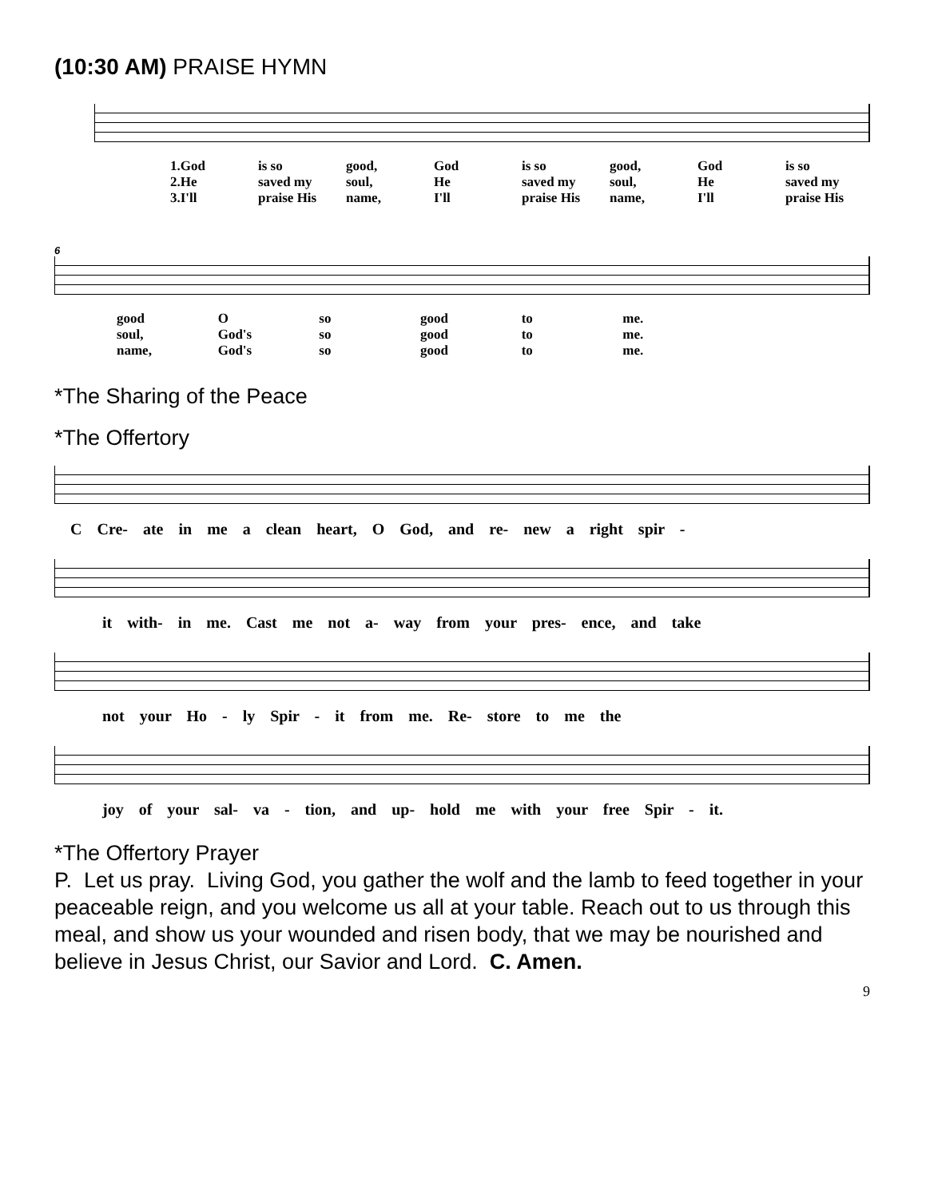(10:30 AM) PRAISE HYMN
1.God is so good, God is so good, God is so
2.He saved my soul, He saved my soul, He saved my
3.I'll praise His name, I'll praise His name, I'll praise His
6
good O so good to me.
soul, God's so good to me.
name, God's so good to me.
*The Sharing of the Peace
*The Offertory
C Cre- ate in me a clean heart, O God, and re- new a right spir -
it with- in me. Cast me not a- way from your pres- ence, and take
not your Ho - ly Spir - it from me. Re- store to me the
joy of your sal- va - tion, and up- hold me with your free Spir - it.
*The Offertory Prayer
P. Let us pray. Living God, you gather the wolf and the lamb to feed together in your peaceable reign, and you welcome us all at your table. Reach out to us through this meal, and show us your wounded and risen body, that we may be nourished and believe in Jesus Christ, our Savior and Lord. C. Amen.
9